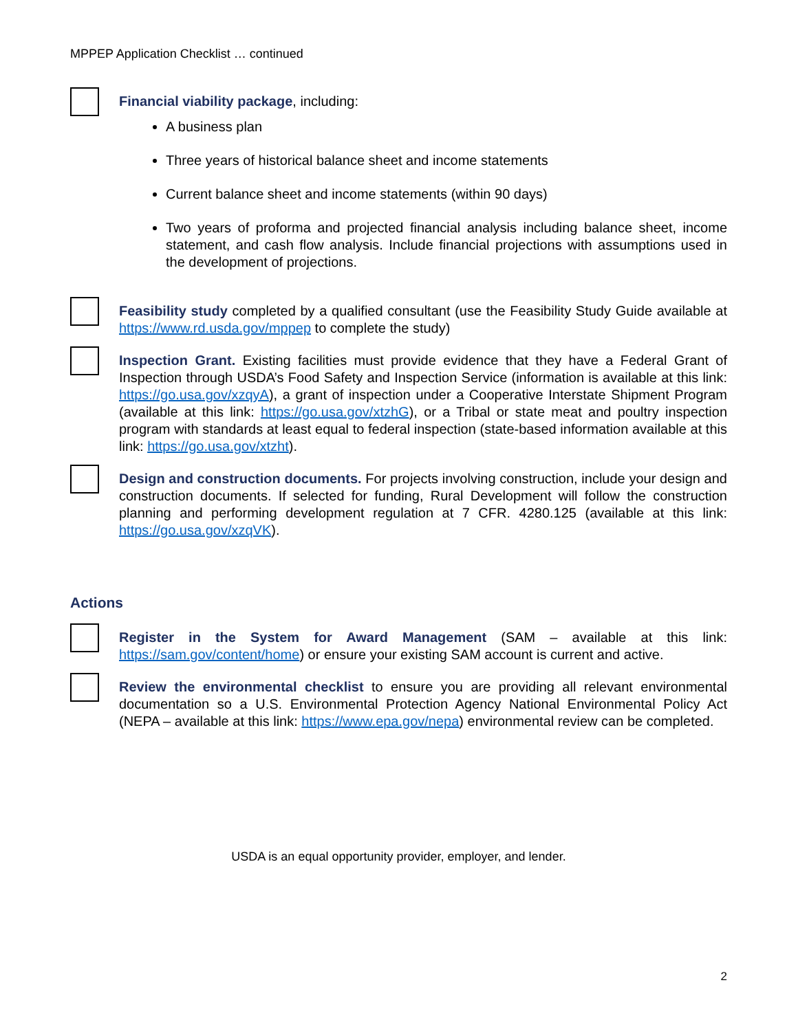MPPEP Application Checklist … continued
Financial viability package, including:
A business plan
Three years of historical balance sheet and income statements
Current balance sheet and income statements (within 90 days)
Two years of proforma and projected financial analysis including balance sheet, income statement, and cash flow analysis. Include financial projections with assumptions used in the development of projections.
Feasibility study completed by a qualified consultant (use the Feasibility Study Guide available at https://www.rd.usda.gov/mppep to complete the study)
Inspection Grant. Existing facilities must provide evidence that they have a Federal Grant of Inspection through USDA’s Food Safety and Inspection Service (information is available at this link: https://go.usa.gov/xzqyA), a grant of inspection under a Cooperative Interstate Shipment Program (available at this link: https://go.usa.gov/xtzhG), or a Tribal or state meat and poultry inspection program with standards at least equal to federal inspection (state-based information available at this link: https://go.usa.gov/xtzht).
Design and construction documents. For projects involving construction, include your design and construction documents. If selected for funding, Rural Development will follow the construction planning and performing development regulation at 7 CFR. 4280.125 (available at this link: https://go.usa.gov/xzqVK).
Actions
Register in the System for Award Management (SAM – available at this link: https://sam.gov/content/home) or ensure your existing SAM account is current and active.
Review the environmental checklist to ensure you are providing all relevant environmental documentation so a U.S. Environmental Protection Agency National Environmental Policy Act (NEPA – available at this link: https://www.epa.gov/nepa) environmental review can be completed.
USDA is an equal opportunity provider, employer, and lender.
2